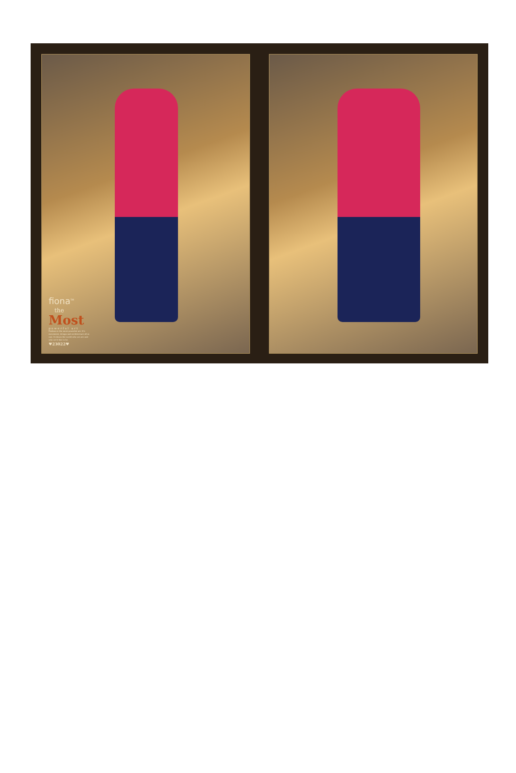fiona<sup>TM</sup>
the
Most
powerful art
Fashion is the most powerful art. It's movement, design and architecture all in one. It shows the world who we are and who we'd like to be.
♥23022♥